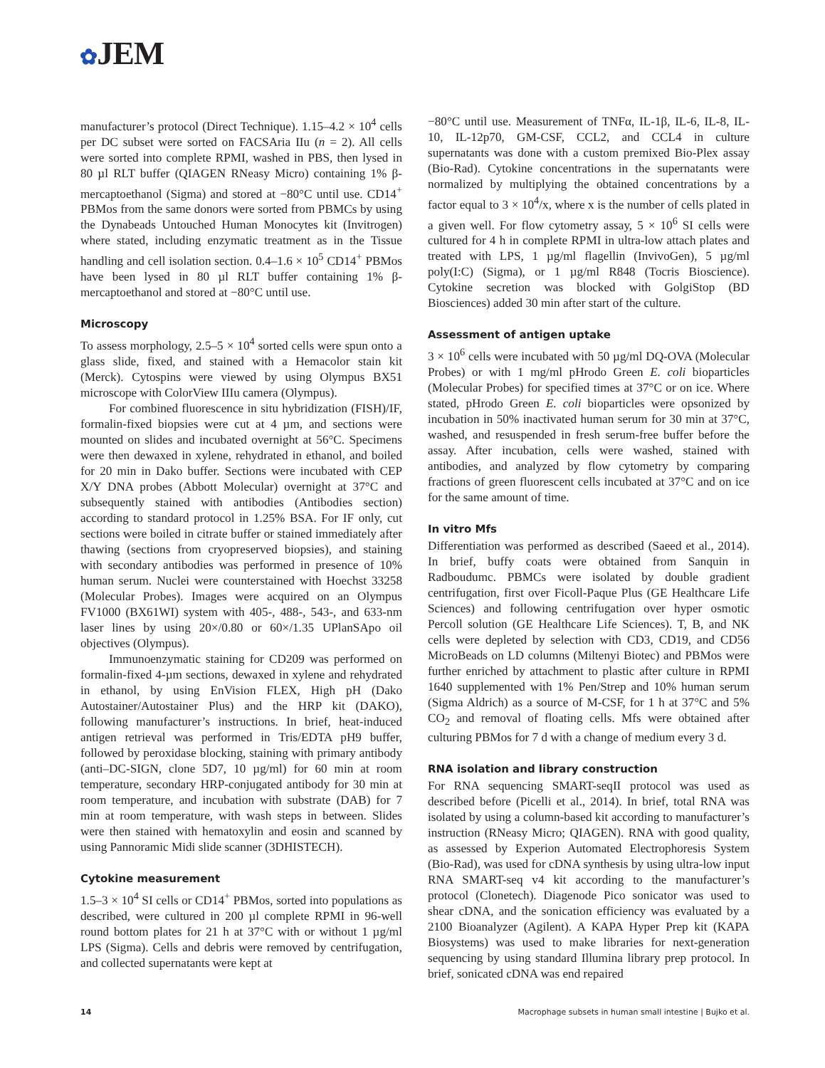✿JEM
manufacturer’s protocol (Direct Technique). 1.15–4.2 × 10<sup>4</sup> cells per DC subset were sorted on FACSAria IIu (n = 2). All cells were sorted into complete RPMI, washed in PBS, then lysed in 80 µl RLT buffer (QIAGEN RNeasy Micro) containing 1% β-mercaptoethanol (Sigma) and stored at −80°C until use. CD14<sup>+</sup> PBMos from the same donors were sorted from PBMCs by using the Dynabeads Untouched Human Monocytes kit (Invitrogen) where stated, including enzymatic treatment as in the Tissue handling and cell isolation section. 0.4–1.6 × 10<sup>5</sup> CD14<sup>+</sup> PBMos have been lysed in 80 µl RLT buffer containing 1% β-mercaptoethanol and stored at −80°C until use.
Microscopy
To assess morphology, 2.5–5 × 10<sup>4</sup> sorted cells were spun onto a glass slide, fixed, and stained with a Hemacolor stain kit (Merck). Cytospins were viewed by using Olympus BX51 microscope with ColorView IIIu camera (Olympus).
For combined fluorescence in situ hybridization (FISH)/IF, formalin-fixed biopsies were cut at 4 µm, and sections were mounted on slides and incubated overnight at 56°C. Specimens were then dewaxed in xylene, rehydrated in ethanol, and boiled for 20 min in Dako buffer. Sections were incubated with CEP X/Y DNA probes (Abbott Molecular) overnight at 37°C and subsequently stained with antibodies (Antibodies section) according to standard protocol in 1.25% BSA. For IF only, cut sections were boiled in citrate buffer or stained immediately after thawing (sections from cryopreserved biopsies), and staining with secondary antibodies was performed in presence of 10% human serum. Nuclei were counterstained with Hoechst 33258 (Molecular Probes). Images were acquired on an Olympus FV1000 (BX61WI) system with 405-, 488-, 543-, and 633-nm laser lines by using 20×/0.80 or 60×/1.35 UPlanSApo oil objectives (Olympus).
Immunoenzymatic staining for CD209 was performed on formalin-fixed 4-µm sections, dewaxed in xylene and rehydrated in ethanol, by using EnVision FLEX, High pH (Dako Autostainer/Autostainer Plus) and the HRP kit (DAKO), following manufacturer’s instructions. In brief, heat-induced antigen retrieval was performed in Tris/EDTA pH9 buffer, followed by peroxidase blocking, staining with primary antibody (anti–DC-SIGN, clone 5D7, 10 µg/ml) for 60 min at room temperature, secondary HRP-conjugated antibody for 30 min at room temperature, and incubation with substrate (DAB) for 7 min at room temperature, with wash steps in between. Slides were then stained with hematoxylin and eosin and scanned by using Pannoramic Midi slide scanner (3DHISTECH).
Cytokine measurement
1.5–3 × 10<sup>4</sup> SI cells or CD14<sup>+</sup> PBMos, sorted into populations as described, were cultured in 200 µl complete RPMI in 96-well round bottom plates for 21 h at 37°C with or without 1 µg/ml LPS (Sigma). Cells and debris were removed by centrifugation, and collected supernatants were kept at
−80°C until use. Measurement of TNFα, IL-1β, IL-6, IL-8, IL-10, IL-12p70, GM-CSF, CCL2, and CCL4 in culture supernatants was done with a custom premixed Bio-Plex assay (Bio-Rad). Cytokine concentrations in the supernatants were normalized by multiplying the obtained concentrations by a factor equal to 3 × 10<sup>4</sup>/x, where x is the number of cells plated in a given well. For flow cytometry assay, 5 × 10<sup>6</sup> SI cells were cultured for 4 h in complete RPMI in ultra-low attach plates and treated with LPS, 1 µg/ml flagellin (InvivoGen), 5 µg/ml poly(I:C) (Sigma), or 1 µg/ml R848 (Tocris Bioscience). Cytokine secretion was blocked with GolgiStop (BD Biosciences) added 30 min after start of the culture.
Assessment of antigen uptake
3 × 10<sup>6</sup> cells were incubated with 50 µg/ml DQ-OVA (Molecular Probes) or with 1 mg/ml pHrodo Green E. coli bioparticles (Molecular Probes) for specified times at 37°C or on ice. Where stated, pHrodo Green E. coli bioparticles were opsonized by incubation in 50% inactivated human serum for 30 min at 37°C, washed, and resuspended in fresh serum-free buffer before the assay. After incubation, cells were washed, stained with antibodies, and analyzed by flow cytometry by comparing fractions of green fluorescent cells incubated at 37°C and on ice for the same amount of time.
In vitro Mfs
Differentiation was performed as described (Saeed et al., 2014). In brief, buffy coats were obtained from Sanquin in Radboudumc. PBMCs were isolated by double gradient centrifugation, first over Ficoll-Paque Plus (GE Healthcare Life Sciences) and following centrifugation over hyper osmotic Percoll solution (GE Healthcare Life Sciences). T, B, and NK cells were depleted by selection with CD3, CD19, and CD56 MicroBeads on LD columns (Miltenyi Biotec) and PBMos were further enriched by attachment to plastic after culture in RPMI 1640 supplemented with 1% Pen/Strep and 10% human serum (Sigma Aldrich) as a source of M-CSF, for 1 h at 37°C and 5% CO<sub>2</sub> and removal of floating cells. Mfs were obtained after culturing PBMos for 7 d with a change of medium every 3 d.
RNA isolation and library construction
For RNA sequencing SMART-seqII protocol was used as described before (Picelli et al., 2014). In brief, total RNA was isolated by using a column-based kit according to manufacturer’s instruction (RNeasy Micro; QIAGEN). RNA with good quality, as assessed by Experion Automated Electrophoresis System (Bio-Rad), was used for cDNA synthesis by using ultra-low input RNA SMART-seq v4 kit according to the manufacturer’s protocol (Clonetech). Diagenode Pico sonicator was used to shear cDNA, and the sonication efficiency was evaluated by a 2100 Bioanalyzer (Agilent). A KAPA Hyper Prep kit (KAPA Biosystems) was used to make libraries for next-generation sequencing by using standard Illumina library prep protocol. In brief, sonicated cDNA was end repaired
14 Macrophage subsets in human small intestine | Bujko et al.